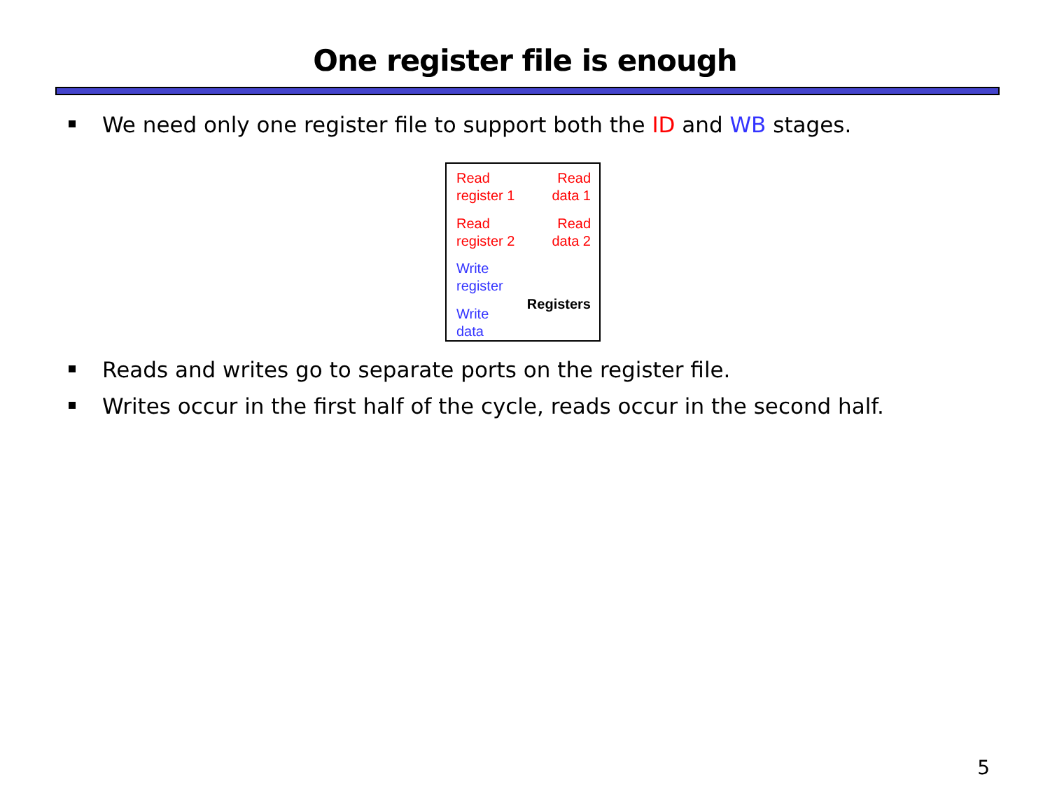One register file is enough
We need only one register file to support both the ID and WB stages.
Read
register 1
Read
data 1
Read
register 2
Read
data 2
Write
register
Write
data
Registers
Reads and writes go to separate ports on the register file.
Writes occur in the first half of the cycle, reads occur in the second half.
5